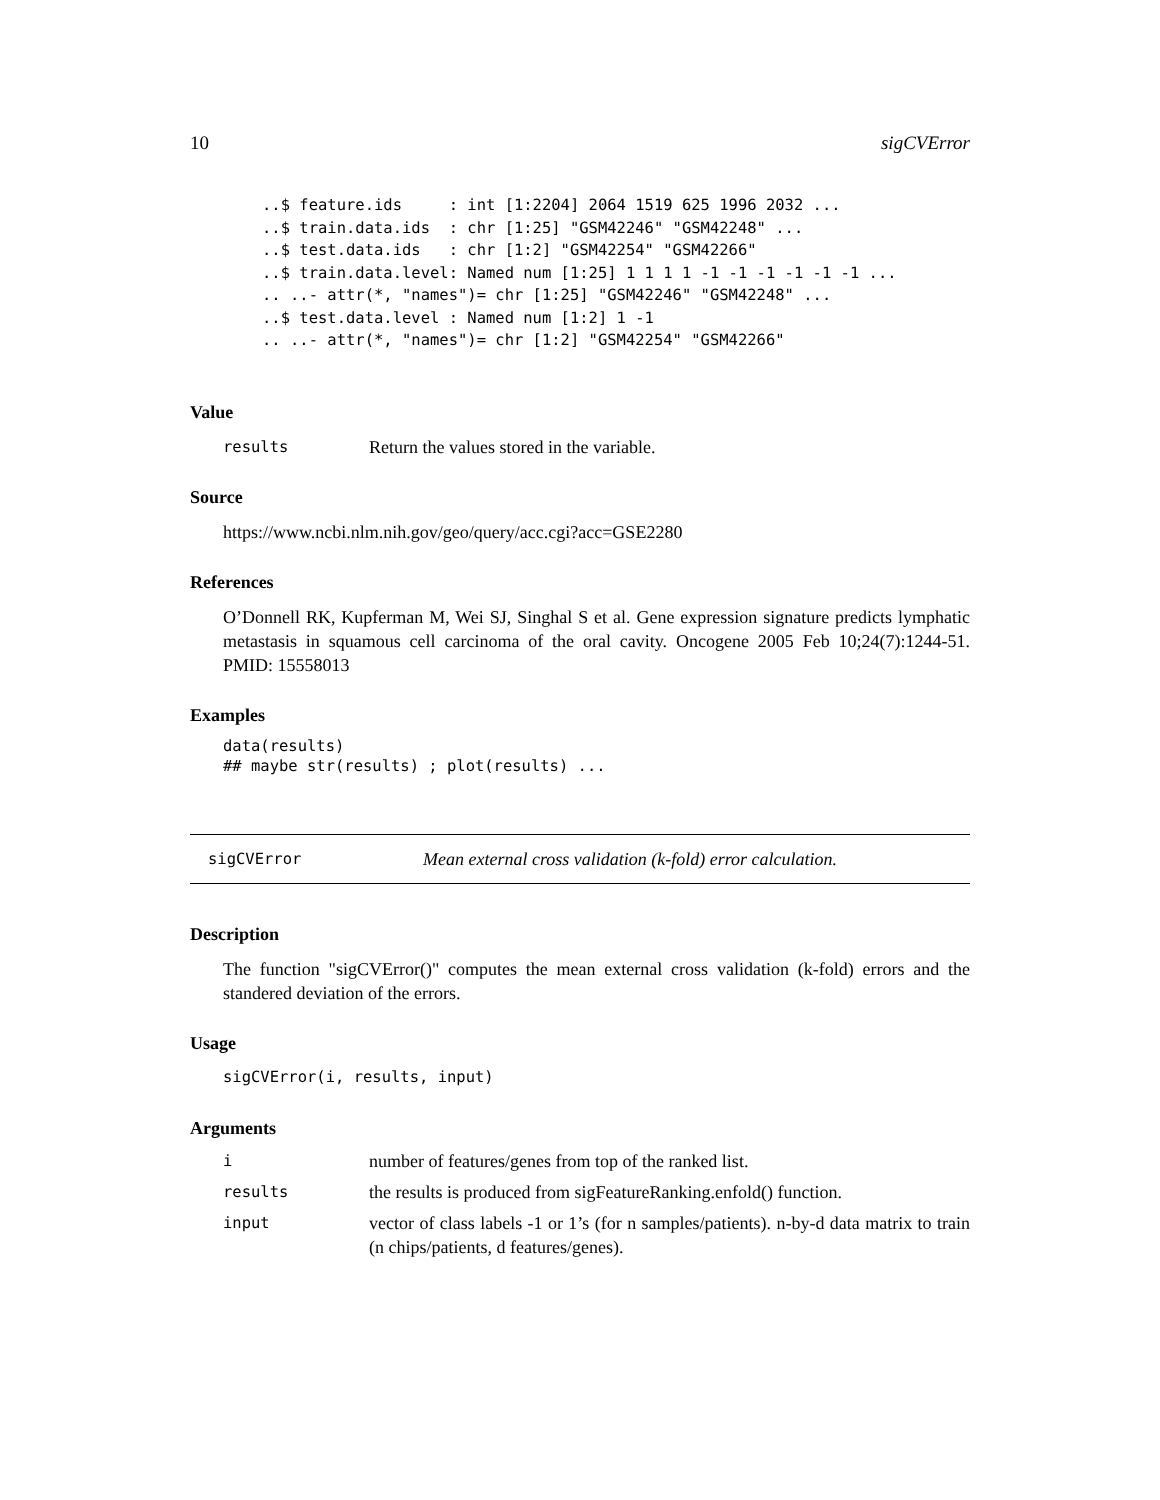10 sigCVError
..$ feature.ids     : int [1:2204] 2064 1519 625 1996 2032 ...
..$ train.data.ids  : chr [1:25] "GSM42246" "GSM42248" ...
..$ test.data.ids   : chr [1:2] "GSM42254" "GSM42266"
..$ train.data.level: Named num [1:25] 1 1 1 1 -1 -1 -1 -1 -1 -1 ...
.. ..- attr(*, "names")= chr [1:25] "GSM42246" "GSM42248" ...
..$ test.data.level : Named num [1:2] 1 -1
.. ..- attr(*, "names")= chr [1:2] "GSM42254" "GSM42266"
Value
results Return the values stored in the variable.
Source
https://www.ncbi.nlm.nih.gov/geo/query/acc.cgi?acc=GSE2280
References
O’Donnell RK, Kupferman M, Wei SJ, Singhal S et al. Gene expression signature predicts lymphatic metastasis in squamous cell carcinoma of the oral cavity. Oncogene 2005 Feb 10;24(7):1244-51. PMID: 15558013
Examples
data(results)
## maybe str(results) ; plot(results) ...
sigCVError Mean external cross validation (k-fold) error calculation.
Description
The function "sigCVError()" computes the mean external cross validation (k-fold) errors and the standered deviation of the errors.
Usage
sigCVError(i, results, input)
Arguments
inumber of features/genes from top of the ranked list.
results the results is produced from sigFeatureRanking.enfold() function.
input
vector of class labels -1 or 1’s (for n samples/patients). n-by-d data matrix to train (n chips/patients, d features/genes).